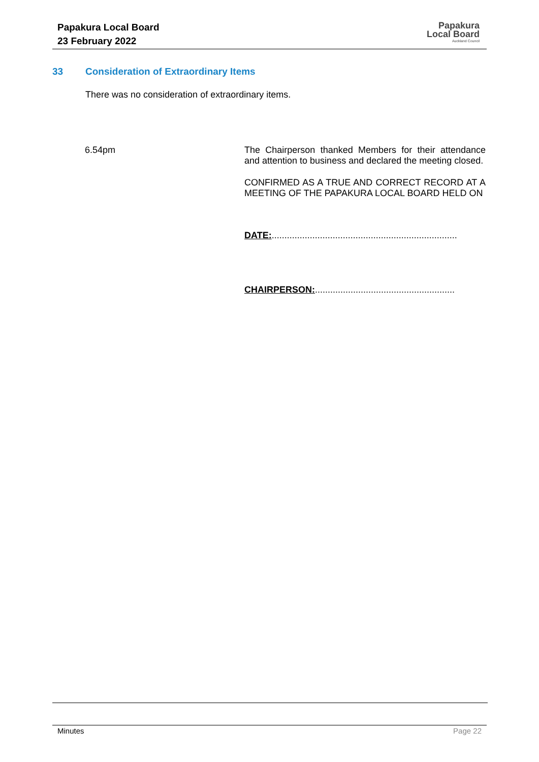Papakura Local Board
23 February 2022
Papakura
Local Board
Auckland Council
33 Consideration of Extraordinary Items
There was no consideration of extraordinary items.
6.54pm The Chairperson thanked Members for their attendance and attention to business and declared the meeting closed.
CONFIRMED AS A TRUE AND CORRECT RECORD AT A MEETING OF THE PAPAKURA LOCAL BOARD HELD ON
DATE:.........................................................................
CHAIRPERSON:.......................................................
Minutes Page 22